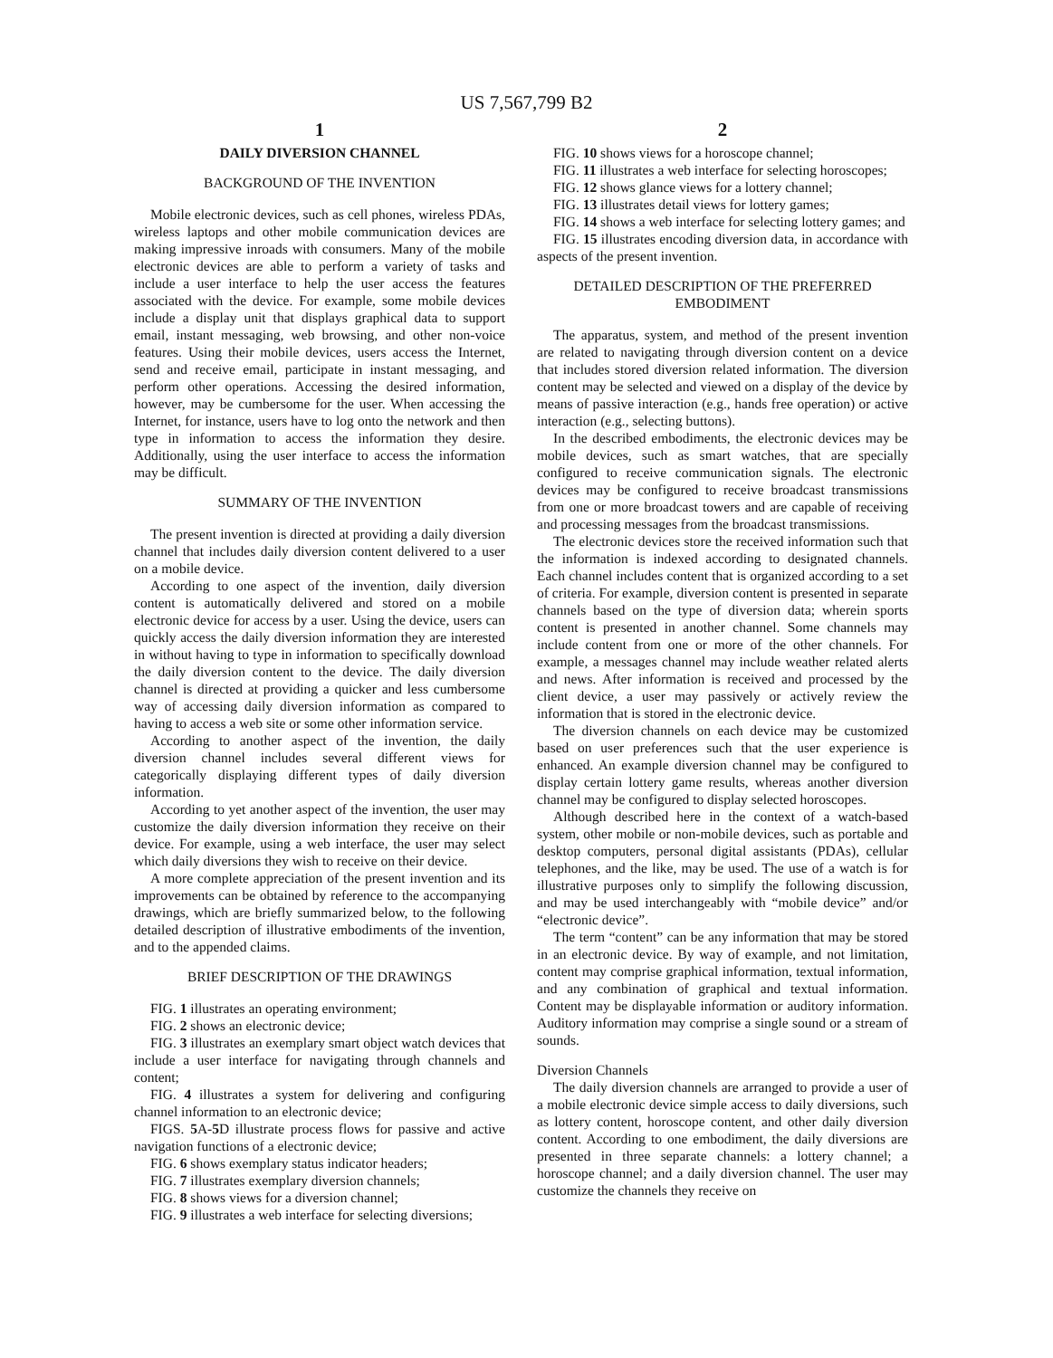US 7,567,799 B2
1
DAILY DIVERSION CHANNEL
BACKGROUND OF THE INVENTION
Mobile electronic devices, such as cell phones, wireless PDAs, wireless laptops and other mobile communication devices are making impressive inroads with consumers. Many of the mobile electronic devices are able to perform a variety of tasks and include a user interface to help the user access the features associated with the device. For example, some mobile devices include a display unit that displays graphical data to support email, instant messaging, web browsing, and other non-voice features. Using their mobile devices, users access the Internet, send and receive email, participate in instant messaging, and perform other operations. Accessing the desired information, however, may be cumbersome for the user. When accessing the Internet, for instance, users have to log onto the network and then type in information to access the information they desire. Additionally, using the user interface to access the information may be difficult.
SUMMARY OF THE INVENTION
The present invention is directed at providing a daily diversion channel that includes daily diversion content delivered to a user on a mobile device.
According to one aspect of the invention, daily diversion content is automatically delivered and stored on a mobile electronic device for access by a user. Using the device, users can quickly access the daily diversion information they are interested in without having to type in information to specifically download the daily diversion content to the device. The daily diversion channel is directed at providing a quicker and less cumbersome way of accessing daily diversion information as compared to having to access a web site or some other information service.
According to another aspect of the invention, the daily diversion channel includes several different views for categorically displaying different types of daily diversion information.
According to yet another aspect of the invention, the user may customize the daily diversion information they receive on their device. For example, using a web interface, the user may select which daily diversions they wish to receive on their device.
A more complete appreciation of the present invention and its improvements can be obtained by reference to the accompanying drawings, which are briefly summarized below, to the following detailed description of illustrative embodiments of the invention, and to the appended claims.
BRIEF DESCRIPTION OF THE DRAWINGS
FIG. 1 illustrates an operating environment;
FIG. 2 shows an electronic device;
FIG. 3 illustrates an exemplary smart object watch devices that include a user interface for navigating through channels and content;
FIG. 4 illustrates a system for delivering and configuring channel information to an electronic device;
FIGS. 5 A-5 D illustrate process flows for passive and active navigation functions of a electronic device;
FIG. 6 shows exemplary status indicator headers;
FIG. 7 illustrates exemplary diversion channels;
FIG. 8 shows views for a diversion channel;
FIG. 9 illustrates a web interface for selecting diversions;
2
FIG. 10 shows views for a horoscope channel;
FIG. 11 illustrates a web interface for selecting horoscopes;
FIG. 12 shows glance views for a lottery channel;
FIG. 13 illustrates detail views for lottery games;
FIG. 14 shows a web interface for selecting lottery games; and
FIG. 15 illustrates encoding diversion data, in accordance with aspects of the present invention.
DETAILED DESCRIPTION OF THE PREFERRED EMBODIMENT
The apparatus, system, and method of the present invention are related to navigating through diversion content on a device that includes stored diversion related information. The diversion content may be selected and viewed on a display of the device by means of passive interaction (e.g., hands free operation) or active interaction (e.g., selecting buttons).
In the described embodiments, the electronic devices may be mobile devices, such as smart watches, that are specially configured to receive communication signals. The electronic devices may be configured to receive broadcast transmissions from one or more broadcast towers and are capable of receiving and processing messages from the broadcast transmissions.
The electronic devices store the received information such that the information is indexed according to designated channels. Each channel includes content that is organized according to a set of criteria. For example, diversion content is presented in separate channels based on the type of diversion data; wherein sports content is presented in another channel. Some channels may include content from one or more of the other channels. For example, a messages channel may include weather related alerts and news. After information is received and processed by the client device, a user may passively or actively review the information that is stored in the electronic device.
The diversion channels on each device may be customized based on user preferences such that the user experience is enhanced. An example diversion channel may be configured to display certain lottery game results, whereas another diversion channel may be configured to display selected horoscopes.
Although described here in the context of a watch-based system, other mobile or non-mobile devices, such as portable and desktop computers, personal digital assistants (PDAs), cellular telephones, and the like, may be used. The use of a watch is for illustrative purposes only to simplify the following discussion, and may be used interchangeably with “mobile device” and/or “electronic device”.
The term “content” can be any information that may be stored in an electronic device. By way of example, and not limitation, content may comprise graphical information, textual information, and any combination of graphical and textual information. Content may be displayable information or auditory information. Auditory information may comprise a single sound or a stream of sounds.
Diversion Channels
The daily diversion channels are arranged to provide a user of a mobile electronic device simple access to daily diversions, such as lottery content, horoscope content, and other daily diversion content. According to one embodiment, the daily diversions are presented in three separate channels: a lottery channel; a horoscope channel; and a daily diversion channel. The user may customize the channels they receive on